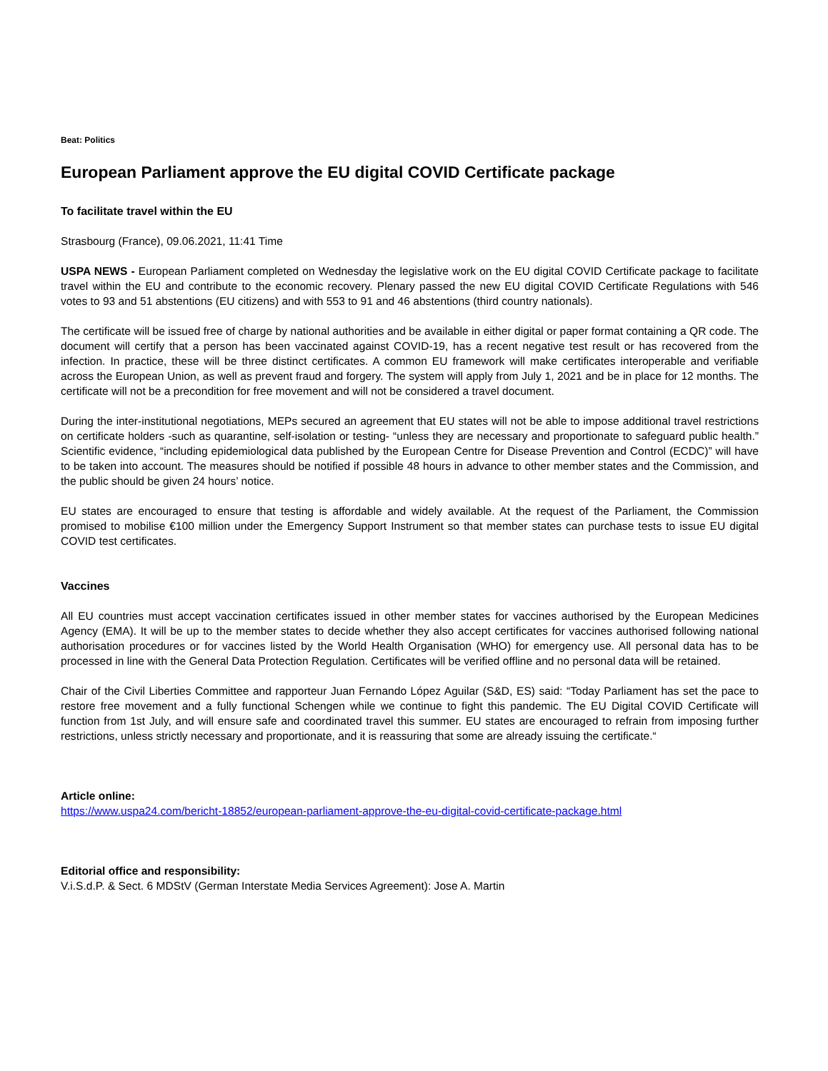Beat: Politics
European Parliament approve the EU digital COVID Certificate package
To facilitate travel within the EU
Strasbourg (France), 09.06.2021, 11:41 Time
USPA NEWS - European Parliament completed on Wednesday the legislative work on the EU digital COVID Certificate package to facilitate travel within the EU and contribute to the economic recovery. Plenary passed the new EU digital COVID Certificate Regulations with 546 votes to 93 and 51 abstentions (EU citizens) and with 553 to 91 and 46 abstentions (third country nationals).
The certificate will be issued free of charge by national authorities and be available in either digital or paper format containing a QR code. The document will certify that a person has been vaccinated against COVID-19, has a recent negative test result or has recovered from the infection. In practice, these will be three distinct certificates. A common EU framework will make certificates interoperable and verifiable across the European Union, as well as prevent fraud and forgery. The system will apply from July 1, 2021 and be in place for 12 months. The certificate will not be a precondition for free movement and will not be considered a travel document.
During the inter-institutional negotiations, MEPs secured an agreement that EU states will not be able to impose additional travel restrictions on certificate holders -such as quarantine, self-isolation or testing- “unless they are necessary and proportionate to safeguard public health.” Scientific evidence, “including epidemiological data published by the European Centre for Disease Prevention and Control (ECDC)” will have to be taken into account. The measures should be notified if possible 48 hours in advance to other member states and the Commission, and the public should be given 24 hours’ notice.
EU states are encouraged to ensure that testing is affordable and widely available. At the request of the Parliament, the Commission promised to mobilise €100 million under the Emergency Support Instrument so that member states can purchase tests to issue EU digital COVID test certificates.
Vaccines
All EU countries must accept vaccination certificates issued in other member states for vaccines authorised by the European Medicines Agency (EMA). It will be up to the member states to decide whether they also accept certificates for vaccines authorised following national authorisation procedures or for vaccines listed by the World Health Organisation (WHO) for emergency use. All personal data has to be processed in line with the General Data Protection Regulation. Certificates will be verified offline and no personal data will be retained.
Chair of the Civil Liberties Committee and rapporteur Juan Fernando López Aguilar (S&D, ES) said: “Today Parliament has set the pace to restore free movement and a fully functional Schengen while we continue to fight this pandemic. The EU Digital COVID Certificate will function from 1st July, and will ensure safe and coordinated travel this summer. EU states are encouraged to refrain from imposing further restrictions, unless strictly necessary and proportionate, and it is reassuring that some are already issuing the certificate.“
Article online:
https://www.uspa24.com/bericht-18852/european-parliament-approve-the-eu-digital-covid-certificate-package.html
Editorial office and responsibility:
V.i.S.d.P. & Sect. 6 MDStV (German Interstate Media Services Agreement): Jose A. Martin